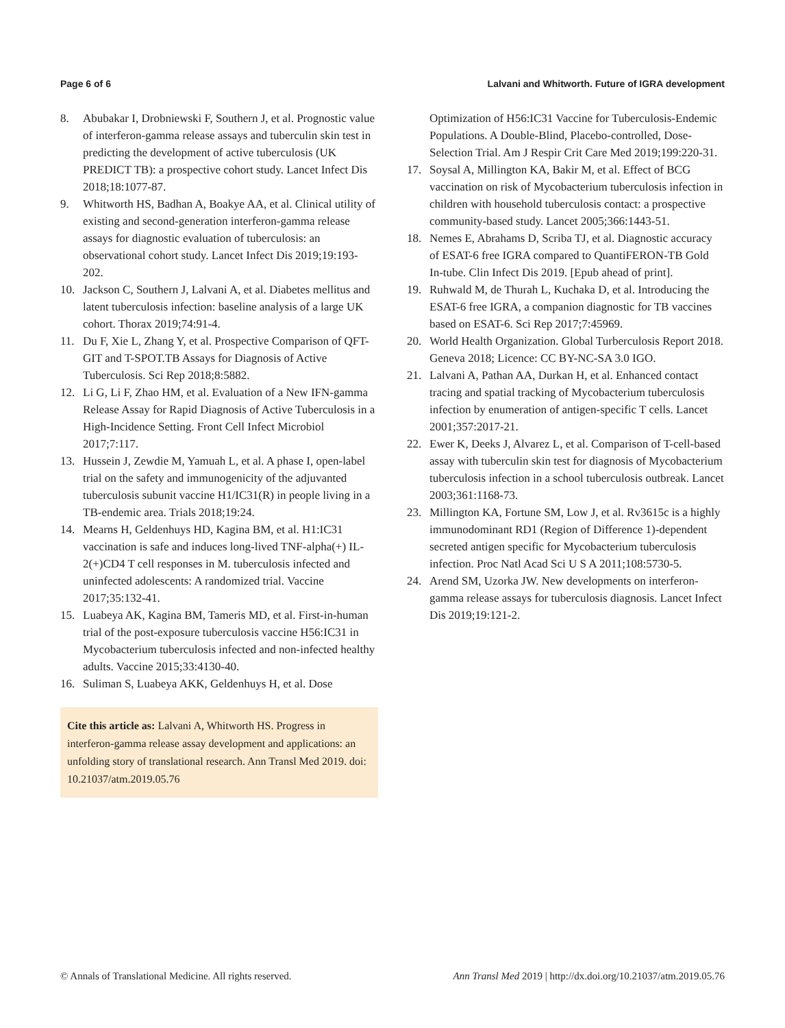Page 6 of 6 Lalvani and Whitworth. Future of IGRA development
8. Abubakar I, Drobniewski F, Southern J, et al. Prognostic value of interferon-gamma release assays and tuberculin skin test in predicting the development of active tuberculosis (UK PREDICT TB): a prospective cohort study. Lancet Infect Dis 2018;18:1077-87.
9. Whitworth HS, Badhan A, Boakye AA, et al. Clinical utility of existing and second-generation interferon-gamma release assays for diagnostic evaluation of tuberculosis: an observational cohort study. Lancet Infect Dis 2019;19:193-202.
10. Jackson C, Southern J, Lalvani A, et al. Diabetes mellitus and latent tuberculosis infection: baseline analysis of a large UK cohort. Thorax 2019;74:91-4.
11. Du F, Xie L, Zhang Y, et al. Prospective Comparison of QFT-GIT and T-SPOT.TB Assays for Diagnosis of Active Tuberculosis. Sci Rep 2018;8:5882.
12. Li G, Li F, Zhao HM, et al. Evaluation of a New IFN-gamma Release Assay for Rapid Diagnosis of Active Tuberculosis in a High-Incidence Setting. Front Cell Infect Microbiol 2017;7:117.
13. Hussein J, Zewdie M, Yamuah L, et al. A phase I, open-label trial on the safety and immunogenicity of the adjuvanted tuberculosis subunit vaccine H1/IC31(R) in people living in a TB-endemic area. Trials 2018;19:24.
14. Mearns H, Geldenhuys HD, Kagina BM, et al. H1:IC31 vaccination is safe and induces long-lived TNF-alpha(+) IL-2(+)CD4 T cell responses in M. tuberculosis infected and uninfected adolescents: A randomized trial. Vaccine 2017;35:132-41.
15. Luabeya AK, Kagina BM, Tameris MD, et al. First-in-human trial of the post-exposure tuberculosis vaccine H56:IC31 in Mycobacterium tuberculosis infected and non-infected healthy adults. Vaccine 2015;33:4130-40.
16. Suliman S, Luabeya AKK, Geldenhuys H, et al. Dose
Cite this article as: Lalvani A, Whitworth HS. Progress in interferon-gamma release assay development and applications: an unfolding story of translational research. Ann Transl Med 2019. doi: 10.21037/atm.2019.05.76
Optimization of H56:IC31 Vaccine for Tuberculosis-Endemic Populations. A Double-Blind, Placebo-controlled, Dose-Selection Trial. Am J Respir Crit Care Med 2019;199:220-31.
17. Soysal A, Millington KA, Bakir M, et al. Effect of BCG vaccination on risk of Mycobacterium tuberculosis infection in children with household tuberculosis contact: a prospective community-based study. Lancet 2005;366:1443-51.
18. Nemes E, Abrahams D, Scriba TJ, et al. Diagnostic accuracy of ESAT-6 free IGRA compared to QuantiFERON-TB Gold In-tube. Clin Infect Dis 2019. [Epub ahead of print].
19. Ruhwald M, de Thurah L, Kuchaka D, et al. Introducing the ESAT-6 free IGRA, a companion diagnostic for TB vaccines based on ESAT-6. Sci Rep 2017;7:45969.
20. World Health Organization. Global Turberculosis Report 2018. Geneva 2018; Licence: CC BY-NC-SA 3.0 IGO.
21. Lalvani A, Pathan AA, Durkan H, et al. Enhanced contact tracing and spatial tracking of Mycobacterium tuberculosis infection by enumeration of antigen-specific T cells. Lancet 2001;357:2017-21.
22. Ewer K, Deeks J, Alvarez L, et al. Comparison of T-cell-based assay with tuberculin skin test for diagnosis of Mycobacterium tuberculosis infection in a school tuberculosis outbreak. Lancet 2003;361:1168-73.
23. Millington KA, Fortune SM, Low J, et al. Rv3615c is a highly immunodominant RD1 (Region of Difference 1)-dependent secreted antigen specific for Mycobacterium tuberculosis infection. Proc Natl Acad Sci U S A 2011;108:5730-5.
24. Arend SM, Uzorka JW. New developments on interferon-gamma release assays for tuberculosis diagnosis. Lancet Infect Dis 2019;19:121-2.
© Annals of Translational Medicine. All rights reserved. Ann Transl Med 2019 | http://dx.doi.org/10.21037/atm.2019.05.76